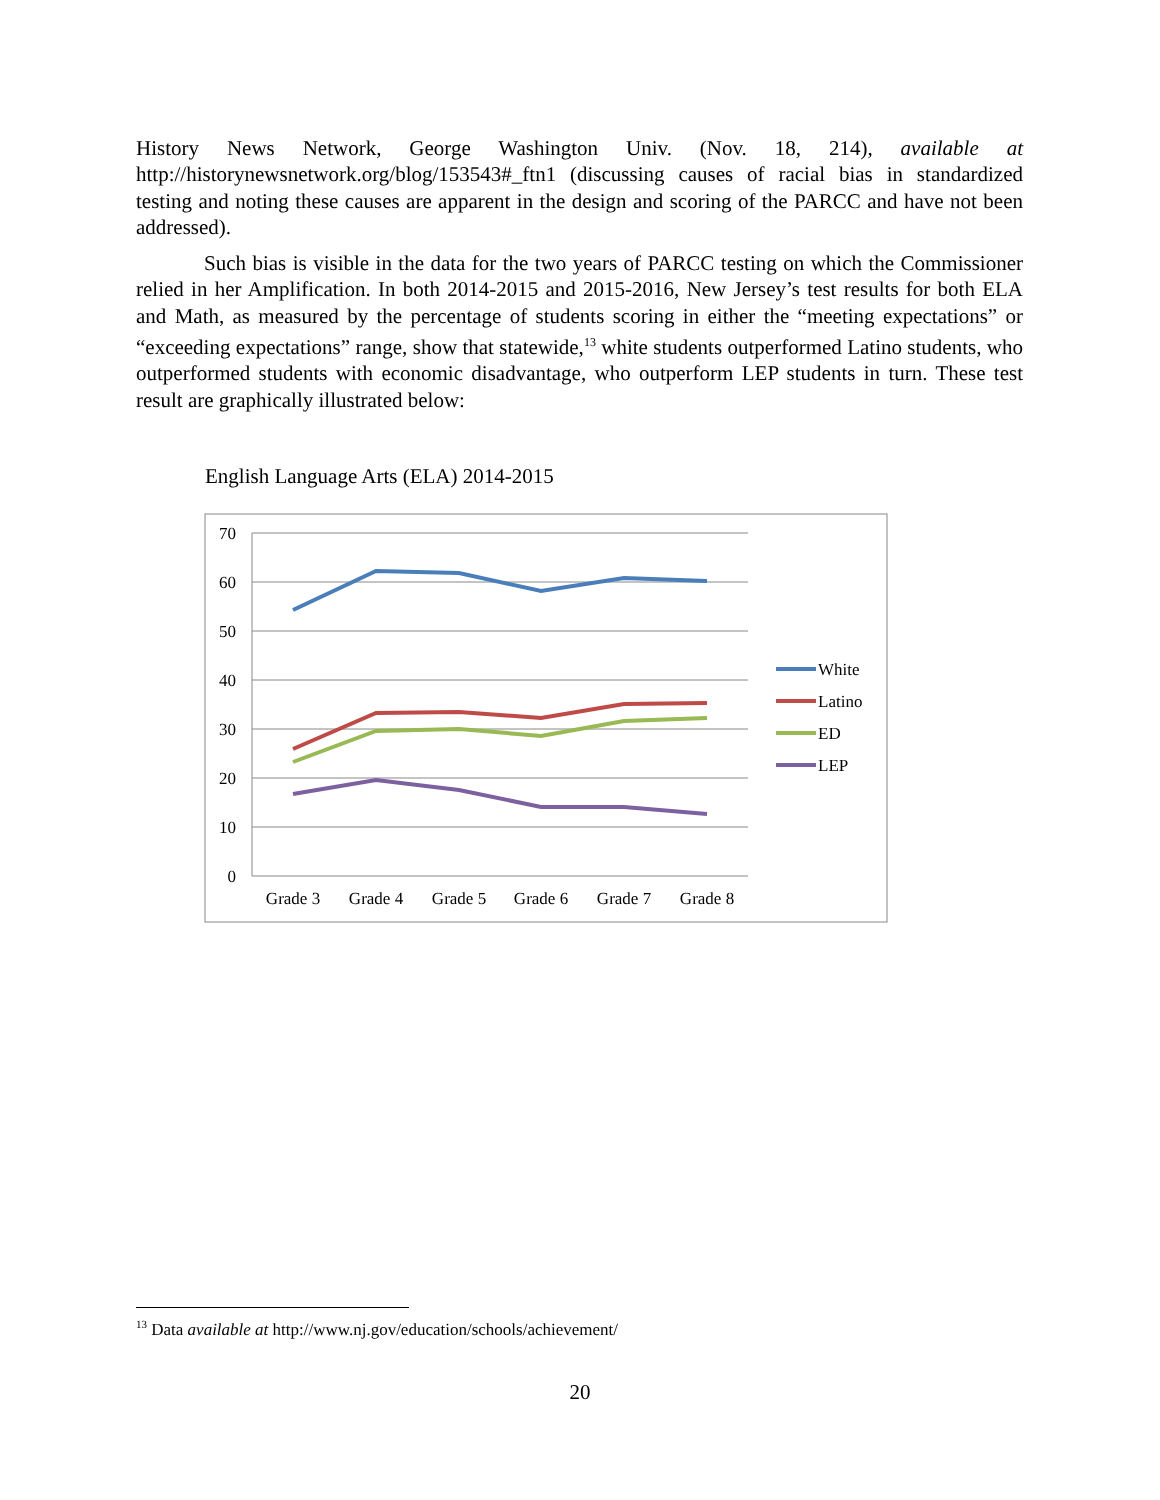History News Network, George Washington Univ. (Nov. 18, 214), available at http://historynewsnetwork.org/blog/153543#_ftn1 (discussing causes of racial bias in standardized testing and noting these causes are apparent in the design and scoring of the PARCC and have not been addressed).
Such bias is visible in the data for the two years of PARCC testing on which the Commissioner relied in her Amplification. In both 2014-2015 and 2015-2016, New Jersey’s test results for both ELA and Math, as measured by the percentage of students scoring in either the “meeting expectations” or “exceeding expectations” range, show that statewide,<sup>13</sup> white students outperformed Latino students, who outperformed students with economic disadvantage, who outperform LEP students in turn. These test result are graphically illustrated below:
English Language Arts (ELA) 2014-2015
70
60
50
40
30
20
10
0
Grade 3
Grade 4
Grade 5
Grade 6
Grade 7
Grade 8
White
Latino
ED
LEP
<sup>13</sup> Data available at http://www.nj.gov/education/schools/achievement/
20